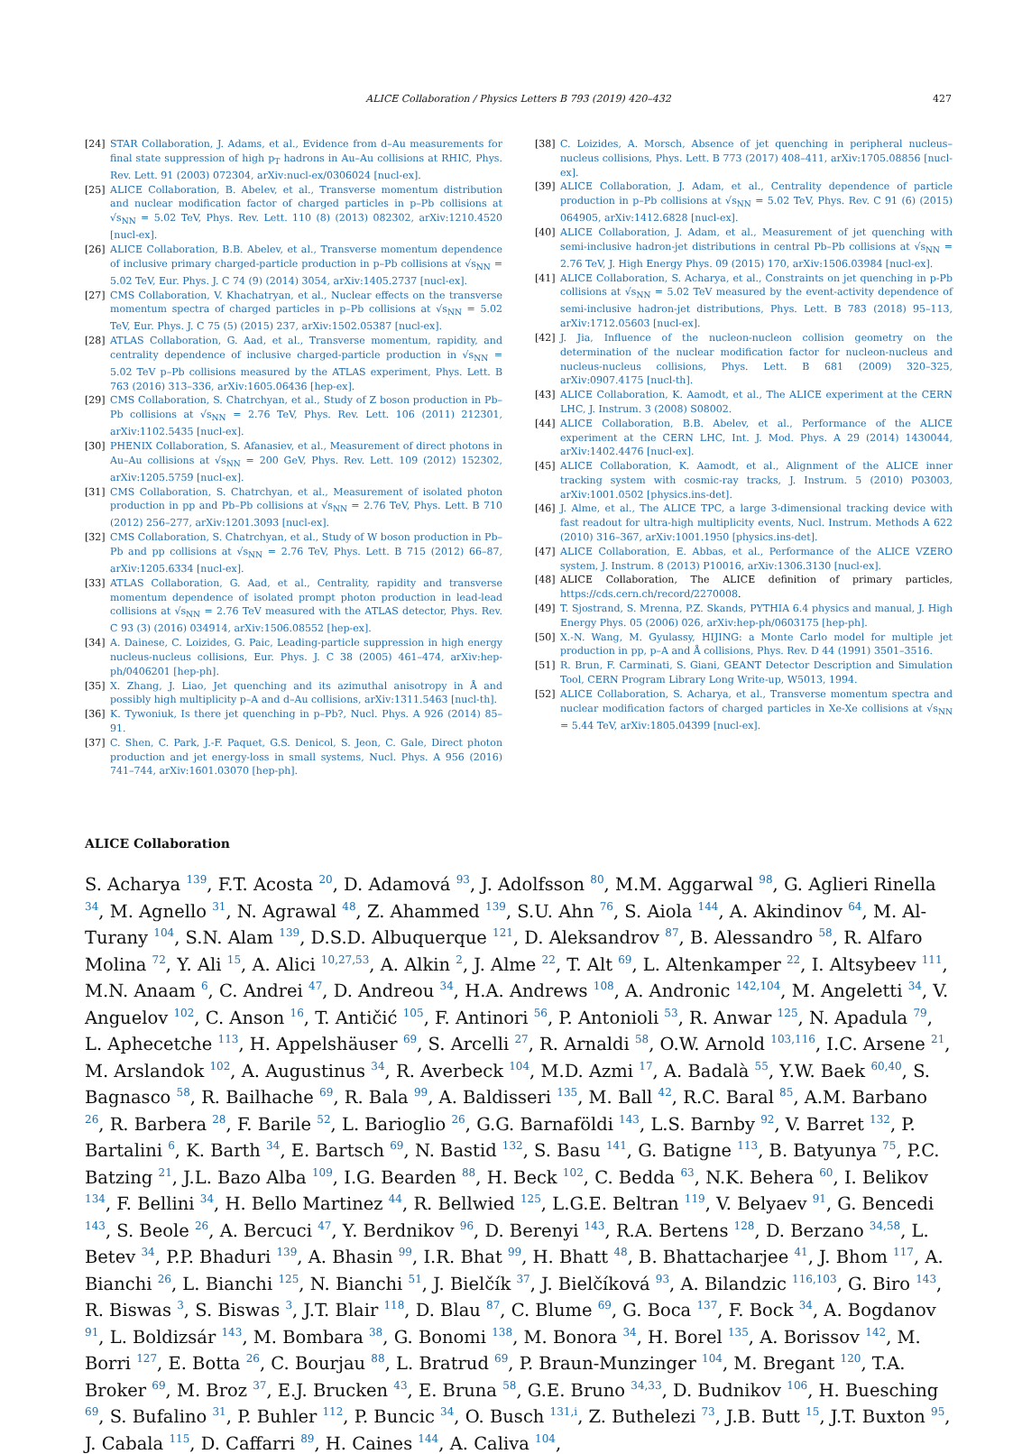ALICE Collaboration / Physics Letters B 793 (2019) 420–432 427
[24] STAR Collaboration, J. Adams, et al., Evidence from d–Au measurements for final state suppression of high p<sub>T</sub> hadrons in Au–Au collisions at RHIC, Phys. Rev. Lett. 91 (2003) 072304, arXiv:nucl-ex/0306024 [nucl-ex].
[25] ALICE Collaboration, B. Abelev, et al., Transverse momentum distribution and nuclear modification factor of charged particles in p–Pb collisions at √s<sub>NN</sub> = 5.02 TeV, Phys. Rev. Lett. 110 (8) (2013) 082302, arXiv:1210.4520 [nucl-ex].
[26] ALICE Collaboration, B.B. Abelev, et al., Transverse momentum dependence of inclusive primary charged-particle production in p–Pb collisions at √s<sub>NN</sub> = 5.02 TeV, Eur. Phys. J. C 74 (9) (2014) 3054, arXiv:1405.2737 [nucl-ex].
[27] CMS Collaboration, V. Khachatryan, et al., Nuclear effects on the transverse momentum spectra of charged particles in p–Pb collisions at √s<sub>NN</sub> = 5.02 TeV, Eur. Phys. J. C 75 (5) (2015) 237, arXiv:1502.05387 [nucl-ex].
[28] ATLAS Collaboration, G. Aad, et al., Transverse momentum, rapidity, and centrality dependence of inclusive charged-particle production in √s<sub>NN</sub> = 5.02 TeV p–Pb collisions measured by the ATLAS experiment, Phys. Lett. B 763 (2016) 313–336, arXiv:1605.06436 [hep-ex].
[29] CMS Collaboration, S. Chatrchyan, et al., Study of Z boson production in Pb–Pb collisions at √s<sub>NN</sub> = 2.76 TeV, Phys. Rev. Lett. 106 (2011) 212301, arXiv:1102.5435 [nucl-ex].
[30] PHENIX Collaboration, S. Afanasiev, et al., Measurement of direct photons in Au–Au collisions at √s<sub>NN</sub> = 200 GeV, Phys. Rev. Lett. 109 (2012) 152302, arXiv:1205.5759 [nucl-ex].
[31] CMS Collaboration, S. Chatrchyan, et al., Measurement of isolated photon production in pp and Pb–Pb collisions at √s<sub>NN</sub> = 2.76 TeV, Phys. Lett. B 710 (2012) 256–277, arXiv:1201.3093 [nucl-ex].
[32] CMS Collaboration, S. Chatrchyan, et al., Study of W boson production in Pb–Pb and pp collisions at √s<sub>NN</sub> = 2.76 TeV, Phys. Lett. B 715 (2012) 66–87, arXiv:1205.6334 [nucl-ex].
[33] ATLAS Collaboration, G. Aad, et al., Centrality, rapidity and transverse momentum dependence of isolated prompt photon production in lead-lead collisions at √s<sub>NN</sub> = 2.76 TeV measured with the ATLAS detector, Phys. Rev. C 93 (3) (2016) 034914, arXiv:1506.08552 [hep-ex].
[34] A. Dainese, C. Loizides, G. Paic, Leading-particle suppression in high energy nucleus-nucleus collisions, Eur. Phys. J. C 38 (2005) 461–474, arXiv:hep-ph/0406201 [hep-ph].
[35] X. Zhang, J. Liao, Jet quenching and its azimuthal anisotropy in Å and possibly high multiplicity p–A and d–Au collisions, arXiv:1311.5463 [nucl-th].
[36] K. Tywoniuk, Is there jet quenching in p–Pb?, Nucl. Phys. A 926 (2014) 85–91.
[37] C. Shen, C. Park, J.-F. Paquet, G.S. Denicol, S. Jeon, C. Gale, Direct photon production and jet energy-loss in small systems, Nucl. Phys. A 956 (2016) 741–744, arXiv:1601.03070 [hep-ph].
[38] C. Loizides, A. Morsch, Absence of jet quenching in peripheral nucleus–nucleus collisions, Phys. Lett. B 773 (2017) 408–411, arXiv:1705.08856 [nucl-ex].
[39] ALICE Collaboration, J. Adam, et al., Centrality dependence of particle production in p–Pb collisions at √s<sub>NN</sub> = 5.02 TeV, Phys. Rev. C 91 (6) (2015) 064905, arXiv:1412.6828 [nucl-ex].
[40] ALICE Collaboration, J. Adam, et al., Measurement of jet quenching with semi-inclusive hadron-jet distributions in central Pb–Pb collisions at √s<sub>NN</sub> = 2.76 TeV, J. High Energy Phys. 09 (2015) 170, arXiv:1506.03984 [nucl-ex].
[41] ALICE Collaboration, S. Acharya, et al., Constraints on jet quenching in p-Pb collisions at √s<sub>NN</sub> = 5.02 TeV measured by the event-activity dependence of semi-inclusive hadron-jet distributions, Phys. Lett. B 783 (2018) 95–113, arXiv:1712.05603 [nucl-ex].
[42] J. Jia, Influence of the nucleon-nucleon collision geometry on the determination of the nuclear modification factor for nucleon-nucleus and nucleus-nucleus collisions, Phys. Lett. B 681 (2009) 320–325, arXiv:0907.4175 [nucl-th].
[43] ALICE Collaboration, K. Aamodt, et al., The ALICE experiment at the CERN LHC, J. Instrum. 3 (2008) S08002.
[44] ALICE Collaboration, B.B. Abelev, et al., Performance of the ALICE experiment at the CERN LHC, Int. J. Mod. Phys. A 29 (2014) 1430044, arXiv:1402.4476 [nucl-ex].
[45] ALICE Collaboration, K. Aamodt, et al., Alignment of the ALICE inner tracking system with cosmic-ray tracks, J. Instrum. 5 (2010) P03003, arXiv:1001.0502 [physics.ins-det].
[46] J. Alme, et al., The ALICE TPC, a large 3-dimensional tracking device with fast readout for ultra-high multiplicity events, Nucl. Instrum. Methods A 622 (2010) 316–367, arXiv:1001.1950 [physics.ins-det].
[47] ALICE Collaboration, E. Abbas, et al., Performance of the ALICE VZERO system, J. Instrum. 8 (2013) P10016, arXiv:1306.3130 [nucl-ex].
[48] ALICE Collaboration, The ALICE definition of primary particles, https://cds.cern.ch/record/2270008.
[49] T. Sjostrand, S. Mrenna, P.Z. Skands, PYTHIA 6.4 physics and manual, J. High Energy Phys. 05 (2006) 026, arXiv:hep-ph/0603175 [hep-ph].
[50] X.-N. Wang, M. Gyulassy, HIJING: a Monte Carlo model for multiple jet production in pp, p–A and Å collisions, Phys. Rev. D 44 (1991) 3501–3516.
[51] R. Brun, F. Carminati, S. Giani, GEANT Detector Description and Simulation Tool, CERN Program Library Long Write-up, W5013, 1994.
[52] ALICE Collaboration, S. Acharya, et al., Transverse momentum spectra and nuclear modification factors of charged particles in Xe-Xe collisions at √s<sub>NN</sub> = 5.44 TeV, arXiv:1805.04399 [nucl-ex].
ALICE Collaboration
S. Acharya <sup>139</sup>, F.T. Acosta <sup>20</sup>, D. Adamová <sup>93</sup>, J. Adolfsson <sup>80</sup>, M.M. Aggarwal <sup>98</sup>, G. Aglieri Rinella <sup>34</sup>, M. Agnello <sup>31</sup>, N. Agrawal <sup>48</sup>, Z. Ahammed <sup>139</sup>, S.U. Ahn <sup>76</sup>, S. Aiola <sup>144</sup>, A. Akindinov <sup>64</sup>, M. Al-Turany <sup>104</sup>, S.N. Alam <sup>139</sup>, D.S.D. Albuquerque <sup>121</sup>, D. Aleksandrov <sup>87</sup>, B. Alessandro <sup>58</sup>, R. Alfaro Molina <sup>72</sup>, Y. Ali <sup>15</sup>, A. Alici <sup>10,27,53</sup>, A. Alkin <sup>2</sup>, J. Alme <sup>22</sup>, T. Alt <sup>69</sup>, L. Altenkamper <sup>22</sup>, I. Altsybeev <sup>111</sup>, M.N. Anaam <sup>6</sup>, C. Andrei <sup>47</sup>, D. Andreou <sup>34</sup>, H.A. Andrews <sup>108</sup>, A. Andronic <sup>142,104</sup>, M. Angeletti <sup>34</sup>, V. Anguelov <sup>102</sup>, C. Anson <sup>16</sup>, T. Antičić <sup>105</sup>, F. Antinori <sup>56</sup>, P. Antonioli <sup>53</sup>, R. Anwar <sup>125</sup>, N. Apadula <sup>79</sup>, L. Aphecetche <sup>113</sup>, H. Appelshäuser <sup>69</sup>, S. Arcelli <sup>27</sup>, R. Arnaldi <sup>58</sup>, O.W. Arnold <sup>103,116</sup>, I.C. Arsene <sup>21</sup>, M. Arslandok <sup>102</sup>, A. Augustinus <sup>34</sup>, R. Averbeck <sup>104</sup>, M.D. Azmi <sup>17</sup>, A. Badalà <sup>55</sup>, Y.W. Baek <sup>60,40</sup>, S. Bagnasco <sup>58</sup>, R. Bailhache <sup>69</sup>, R. Bala <sup>99</sup>, A. Baldisseri <sup>135</sup>, M. Ball <sup>42</sup>, R.C. Baral <sup>85</sup>, A.M. Barbano <sup>26</sup>, R. Barbera <sup>28</sup>, F. Barile <sup>52</sup>, L. Barioglio <sup>26</sup>, G.G. Barnaföldi <sup>143</sup>, L.S. Barnby <sup>92</sup>, V. Barret <sup>132</sup>, P. Bartalini <sup>6</sup>, K. Barth <sup>34</sup>, E. Bartsch <sup>69</sup>, N. Bastid <sup>132</sup>, S. Basu <sup>141</sup>, G. Batigne <sup>113</sup>, B. Batyunya <sup>75</sup>, P.C. Batzing <sup>21</sup>, J.L. Bazo Alba <sup>109</sup>, I.G. Bearden <sup>88</sup>, H. Beck <sup>102</sup>, C. Bedda <sup>63</sup>, N.K. Behera <sup>60</sup>, I. Belikov <sup>134</sup>, F. Bellini <sup>34</sup>, H. Bello Martinez <sup>44</sup>, R. Bellwied <sup>125</sup>, L.G.E. Beltran <sup>119</sup>, V. Belyaev <sup>91</sup>, G. Bencedi <sup>143</sup>, S. Beole <sup>26</sup>, A. Bercuci <sup>47</sup>, Y. Berdnikov <sup>96</sup>, D. Berenyi <sup>143</sup>, R.A. Bertens <sup>128</sup>, D. Berzano <sup>34,58</sup>, L. Betev <sup>34</sup>, P.P. Bhaduri <sup>139</sup>, A. Bhasin <sup>99</sup>, I.R. Bhat <sup>99</sup>, H. Bhatt <sup>48</sup>, B. Bhattacharjee <sup>41</sup>, J. Bhom <sup>117</sup>, A. Bianchi <sup>26</sup>, L. Bianchi <sup>125</sup>, N. Bianchi <sup>51</sup>, J. Bielčík <sup>37</sup>, J. Bielčíková <sup>93</sup>, A. Bilandzic <sup>116,103</sup>, G. Biro <sup>143</sup>, R. Biswas <sup>3</sup>, S. Biswas <sup>3</sup>, J.T. Blair <sup>118</sup>, D. Blau <sup>87</sup>, C. Blume <sup>69</sup>, G. Boca <sup>137</sup>, F. Bock <sup>34</sup>, A. Bogdanov <sup>91</sup>, L. Boldizsár <sup>143</sup>, M. Bombara <sup>38</sup>, G. Bonomi <sup>138</sup>, M. Bonora <sup>34</sup>, H. Borel <sup>135</sup>, A. Borissov <sup>142</sup>, M. Borri <sup>127</sup>, E. Botta <sup>26</sup>, C. Bourjau <sup>88</sup>, L. Bratrud <sup>69</sup>, P. Braun-Munzinger <sup>104</sup>, M. Bregant <sup>120</sup>, T.A. Broker <sup>69</sup>, M. Broz <sup>37</sup>, E.J. Brucken <sup>43</sup>, E. Bruna <sup>58</sup>, G.E. Bruno <sup>34,33</sup>, D. Budnikov <sup>106</sup>, H. Buesching <sup>69</sup>, S. Bufalino <sup>31</sup>, P. Buhler <sup>112</sup>, P. Buncic <sup>34</sup>, O. Busch <sup>131,i</sup>, Z. Buthelezi <sup>73</sup>, J.B. Butt <sup>15</sup>, J.T. Buxton <sup>95</sup>, J. Cabala <sup>115</sup>, D. Caffarri <sup>89</sup>, H. Caines <sup>144</sup>, A. Caliva <sup>104</sup>,